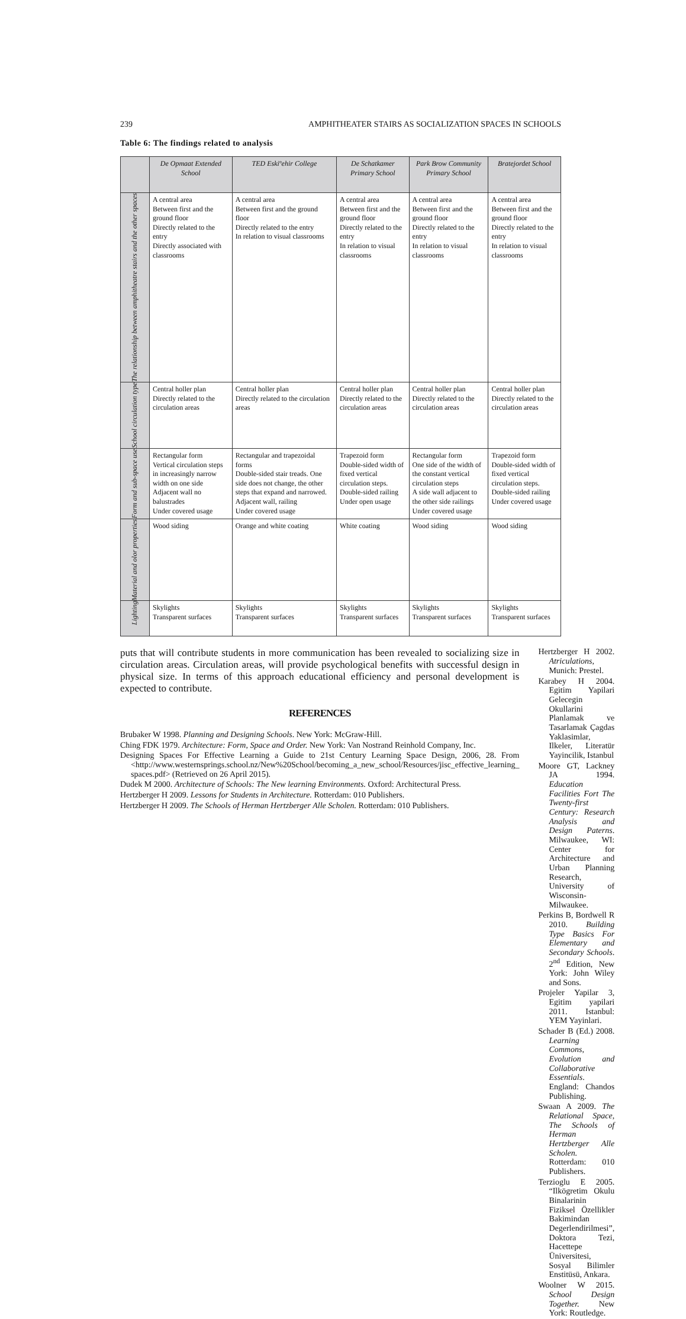239 AMPHITHEATER STAIRS AS SOCIALIZATION SPACES IN SCHOOLS
Table 6: The findings related to analysis
| | De Opmaat Extended School | TED Eskiºehir College | De Schatkamer Primary School | Park Brow Community Primary School | Bratejordet School |
| --- | --- | --- | --- | --- | --- |
| The relationship between amphitheatre stairs and the other spaces | A central area Between first and the ground floor Directly related to the entry Directly associated with classrooms | A central area Between first and the ground floor Directly related to the entry In relation to visual classrooms | A central area Between first and the ground floor Directly related to the entry In relation to visual classrooms | A central area Between first and the ground floor Directly related to the entry In relation to visual classrooms | A central area Between first and the ground floor Directly related to the entry In relation to visual classrooms |
| School circulation type | Central holler plan Directly related to the circulation areas | Central holler plan Directly related to the circulation areas | Central holler plan Directly related to the circulation areas | Central holler plan Directly related to the circulation areas | Central holler plan Directly related to the circulation areas |
| Form and sub-space use | Rectangular form Vertical circulation steps in increasingly narrow width on one side Adjacent wall no balustrades Under covered usage | Rectangular and trapezoidal forms Double-sided stair treads. One side does not change, the other steps that expand and narrowed. Adjacent wall, railing Under covered usage | Trapezoid form Double-sided width of fixed vertical circulation steps. Double-sided railing Under open usage | Rectangular form One side of the width of the constant vertical circulation steps A side wall adjacent to the other side railings Under covered usage | Trapezoid form Double-sided width of fixed vertical circulation steps. Double-sided railing Under covered usage |
| Material and olor properties | Wood siding | Orange and white coating | White coating | Wood siding | Wood siding |
| Lighting | Skylights Transparent surfaces | Skylights Transparent surfaces | Skylights Transparent surfaces | Skylights Transparent surfaces | Skylights Transparent surfaces |
puts that will contribute students in more communication has been revealed to socializing size in circulation areas. Circulation areas, will provide psychological benefits with successful design in physical size. In terms of this approach educational efficiency and personal development is expected to contribute.
REFERENCES
Brubaker W 1998. Planning and Designing Schools. New York: McGraw-Hill.
Ching FDK 1979. Architecture: Form, Space and Order. New York: Van Nostrand Reinhold Company, Inc.
Designing Spaces For Effective Learning a Guide to 21st Century Learning Space Design, 2006, 28. From <http://www.westernsprings.school.nz/New%20School/becoming_a_new_school/Resources/jisc_effective_learning_ spaces.pdf> (Retrieved on 26 April 2015).
Dudek M 2000. Architecture of Schools: The New learning Environments. Oxford: Architectural Press.
Hertzberger H 2009. Lessons for Students in Architecture. Rotterdam: 010 Publishers.
Hertzberger H 2009. The Schools of Herman Hertzberger Alle Scholen. Rotterdam: 010 Publishers.
Hertzberger H 2002. Atriculations, Munich: Prestel.
Karabey H 2004. Egitim Yapilari Gelecegin Okullarini Planlamak ve Tasarlamak Çagdas Yaklasimlar, Ilkeler, Literatür Yayincilik, Istanbul
Moore GT, Lackney JA 1994. Education Facilities Fort The Twenty-first Century: Research Analysis and Design Paterns. Milwaukee, WI: Center for Architecture and Urban Planning Research, University of Wisconsin-Milwaukee.
Perkins B, Bordwell R 2010. Building Type Basics For Elementary and Secondary Schools. 2<sup>nd</sup> Edition, New York: John Wiley and Sons.
Projeler Yapilar 3, Egitim yapilari 2011. Istanbul: YEM Yayinlari.
Schader B (Ed.) 2008. Learning Commons, Evolution and Collaborative Essentials. England: Chandos Publishing.
Swaan A 2009. The Relational Space, The Schools of Herman Hertzberger Alle Scholen. Rotterdam: 010 Publishers.
Terzioglu E 2005. “Ilkögretim Okulu Binalarinin Fiziksel Özellikler Bakimindan Degerlendirilmesi”, Doktora Tezi, Hacettepe Üniversitesi, Sosyal Bilimler Enstitüsü, Ankara.
Woolner W 2015. School Design Together. New York: Routledge.